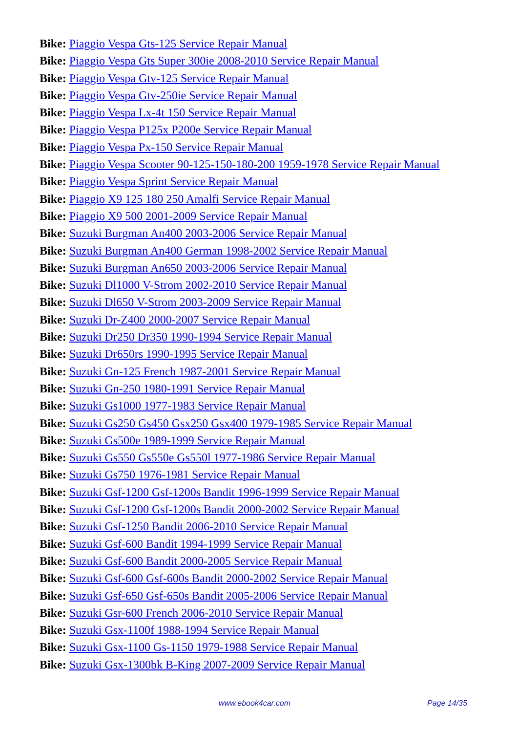Bike: Piaggio Vespa Gts-125 Service Repair Manual
Bike: Piaggio Vespa Gts Super 300ie 2008-2010 Service Repair Manual
Bike: Piaggio Vespa Gtv-125 Service Repair Manual
Bike: Piaggio Vespa Gtv-250ie Service Repair Manual
Bike: Piaggio Vespa Lx-4t 150 Service Repair Manual
Bike: Piaggio Vespa P125x P200e Service Repair Manual
Bike: Piaggio Vespa Px-150 Service Repair Manual
Bike: Piaggio Vespa Scooter 90-125-150-180-200 1959-1978 Service Repair Manual
Bike: Piaggio Vespa Sprint Service Repair Manual
Bike: Piaggio X9 125 180 250 Amalfi Service Repair Manual
Bike: Piaggio X9 500 2001-2009 Service Repair Manual
Bike: Suzuki Burgman An400 2003-2006 Service Repair Manual
Bike: Suzuki Burgman An400 German 1998-2002 Service Repair Manual
Bike: Suzuki Burgman An650 2003-2006 Service Repair Manual
Bike: Suzuki Dl1000 V-Strom 2002-2010 Service Repair Manual
Bike: Suzuki Dl650 V-Strom 2003-2009 Service Repair Manual
Bike: Suzuki Dr-Z400 2000-2007 Service Repair Manual
Bike: Suzuki Dr250 Dr350 1990-1994 Service Repair Manual
Bike: Suzuki Dr650rs 1990-1995 Service Repair Manual
Bike: Suzuki Gn-125 French 1987-2001 Service Repair Manual
Bike: Suzuki Gn-250 1980-1991 Service Repair Manual
Bike: Suzuki Gs1000 1977-1983 Service Repair Manual
Bike: Suzuki Gs250 Gs450 Gsx250 Gsx400 1979-1985 Service Repair Manual
Bike: Suzuki Gs500e 1989-1999 Service Repair Manual
Bike: Suzuki Gs550 Gs550e Gs550l 1977-1986 Service Repair Manual
Bike: Suzuki Gs750 1976-1981 Service Repair Manual
Bike: Suzuki Gsf-1200 Gsf-1200s Bandit 1996-1999 Service Repair Manual
Bike: Suzuki Gsf-1200 Gsf-1200s Bandit 2000-2002 Service Repair Manual
Bike: Suzuki Gsf-1250 Bandit 2006-2010 Service Repair Manual
Bike: Suzuki Gsf-600 Bandit 1994-1999 Service Repair Manual
Bike: Suzuki Gsf-600 Bandit 2000-2005 Service Repair Manual
Bike: Suzuki Gsf-600 Gsf-600s Bandit 2000-2002 Service Repair Manual
Bike: Suzuki Gsf-650 Gsf-650s Bandit 2005-2006 Service Repair Manual
Bike: Suzuki Gsr-600 French 2006-2010 Service Repair Manual
Bike: Suzuki Gsx-1100f 1988-1994 Service Repair Manual
Bike: Suzuki Gsx-1100 Gs-1150 1979-1988 Service Repair Manual
Bike: Suzuki Gsx-1300bk B-King 2007-2009 Service Repair Manual
www.ebook4car.com Page 14/35